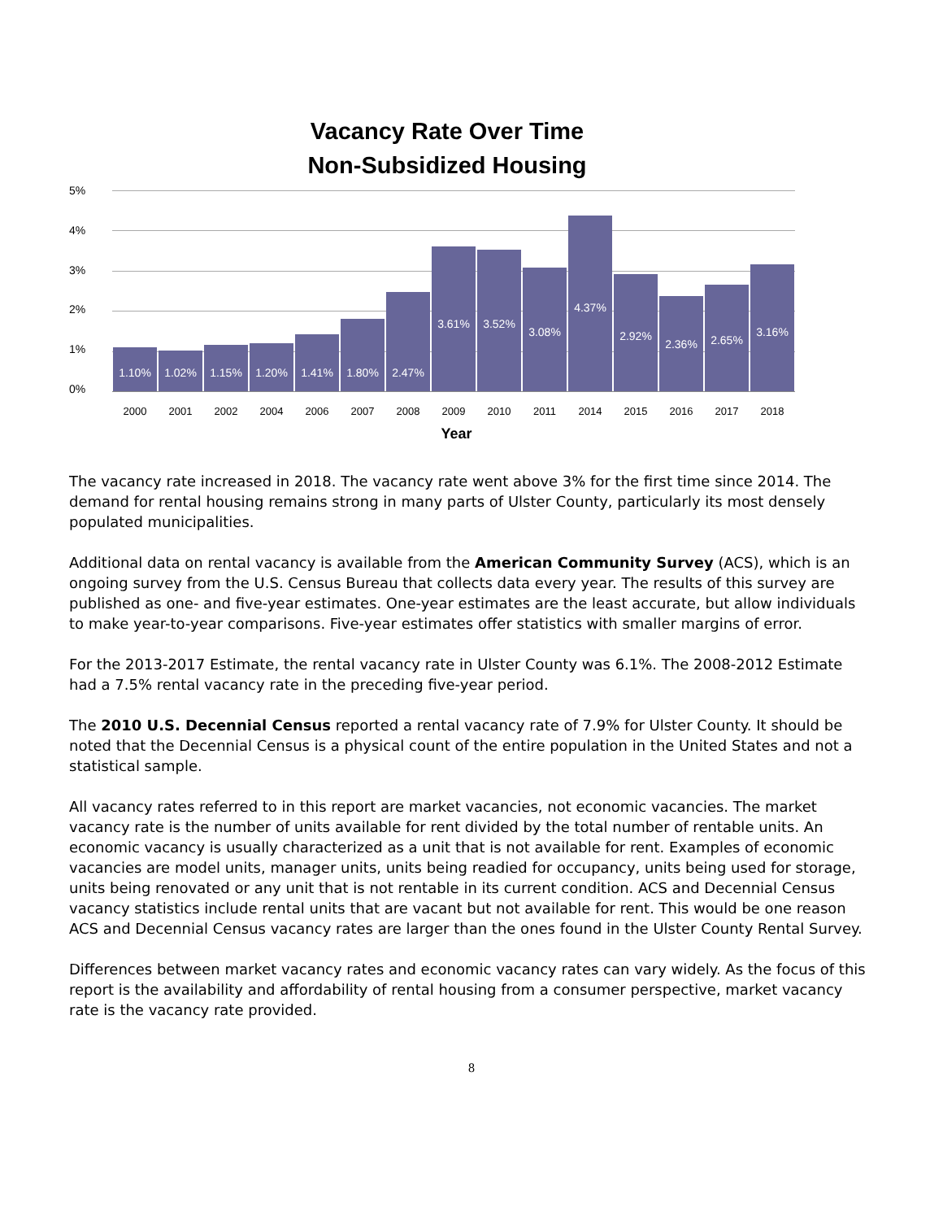Vacancy Rate Over Time
Non-Subsidized Housing
5%
4%
3%
2%
1%
0%
1.10%
1.02%
1.15%
1.20%
1.41%
1.80%
2.47%
3.61%
3.52%
3.08%
4.37%
2.92%
2.36%
2.65%
3.16%
2000 2001 2002 2004 2006 2007 2008 2009 2010 2011 2014 2015 2016 2017 2018
Year
The vacancy rate increased in 2018. The vacancy rate went above 3% for the first time since 2014. The demand for rental housing remains strong in many parts of Ulster County, particularly its most densely populated municipalities.
Additional data on rental vacancy is available from the American Community Survey (ACS), which is an ongoing survey from the U.S. Census Bureau that collects data every year. The results of this survey are published as one- and five-year estimates. One-year estimates are the least accurate, but allow individuals to make year-to-year comparisons. Five-year estimates offer statistics with smaller margins of error.
For the 2013-2017 Estimate, the rental vacancy rate in Ulster County was 6.1%. The 2008-2012 Estimate had a 7.5% rental vacancy rate in the preceding five-year period.
The 2010 U.S. Decennial Census reported a rental vacancy rate of 7.9% for Ulster County. It should be noted that the Decennial Census is a physical count of the entire population in the United States and not a statistical sample.
All vacancy rates referred to in this report are market vacancies, not economic vacancies. The market vacancy rate is the number of units available for rent divided by the total number of rentable units. An economic vacancy is usually characterized as a unit that is not available for rent. Examples of economic vacancies are model units, manager units, units being readied for occupancy, units being used for storage, units being renovated or any unit that is not rentable in its current condition. ACS and Decennial Census vacancy statistics include rental units that are vacant but not available for rent. This would be one reason ACS and Decennial Census vacancy rates are larger than the ones found in the Ulster County Rental Survey.
Differences between market vacancy rates and economic vacancy rates can vary widely. As the focus of this report is the availability and affordability of rental housing from a consumer perspective, market vacancy rate is the vacancy rate provided.
8